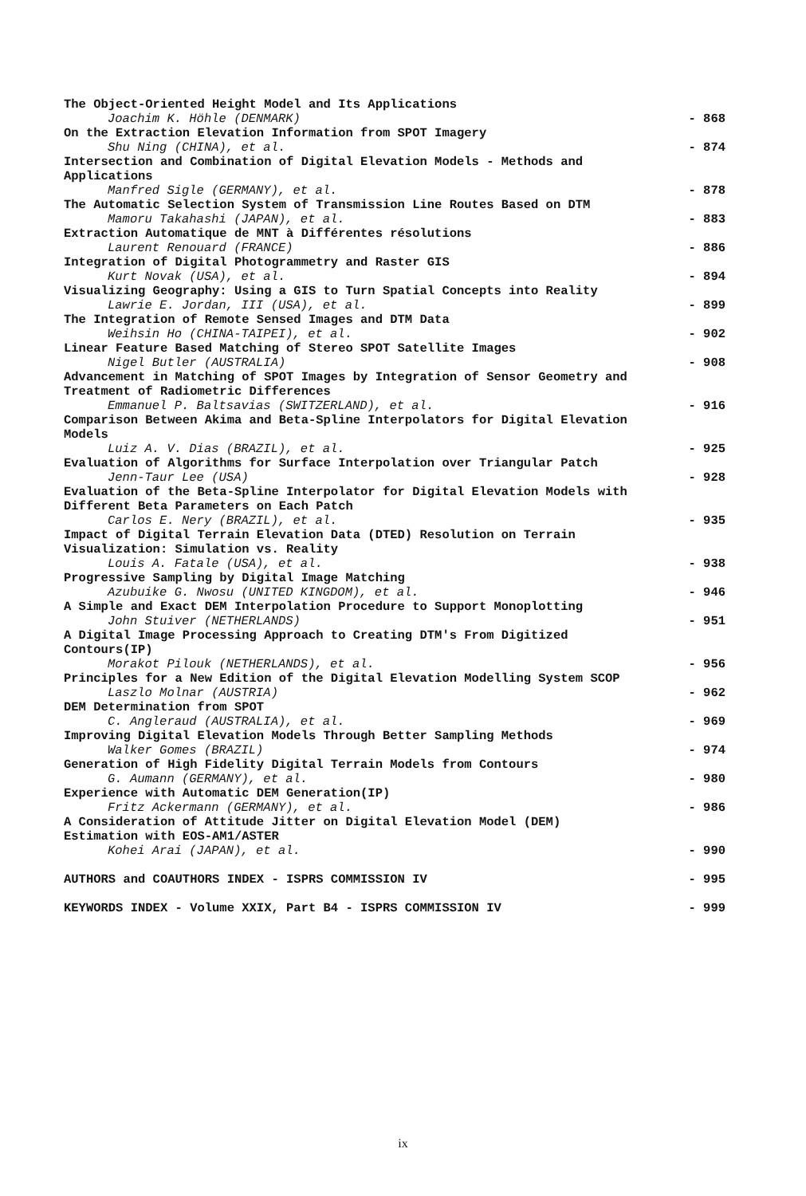The Object-Oriented Height Model and Its Applications
Joachim K. Höhle (DENMARK) - 868
On the Extraction Elevation Information from SPOT Imagery
Shu Ning (CHINA), et al. - 874
Intersection and Combination of Digital Elevation Models - Methods and Applications
Manfred Sigle (GERMANY), et al. - 878
The Automatic Selection System of Transmission Line Routes Based on DTM
Mamoru Takahashi (JAPAN), et al. - 883
Extraction Automatique de MNT à Différentes résolutions
Laurent Renouard (FRANCE) - 886
Integration of Digital Photogrammetry and Raster GIS
Kurt Novak (USA), et al. - 894
Visualizing Geography: Using a GIS to Turn Spatial Concepts into Reality
Lawrie E. Jordan, III (USA), et al. - 899
The Integration of Remote Sensed Images and DTM Data
Weihsin Ho (CHINA-TAIPEI), et al. - 902
Linear Feature Based Matching of Stereo SPOT Satellite Images
Nigel Butler (AUSTRALIA) - 908
Advancement in Matching of SPOT Images by Integration of Sensor Geometry and Treatment of Radiometric Differences
Emmanuel P. Baltsavias (SWITZERLAND), et al. - 916
Comparison Between Akima and Beta-Spline Interpolators for Digital Elevation Models
Luiz A. V. Dias (BRAZIL), et al. - 925
Evaluation of Algorithms for Surface Interpolation over Triangular Patch
Jenn-Taur Lee (USA) - 928
Evaluation of the Beta-Spline Interpolator for Digital Elevation Models with Different Beta Parameters on Each Patch
Carlos E. Nery (BRAZIL), et al. - 935
Impact of Digital Terrain Elevation Data (DTED) Resolution on Terrain Visualization: Simulation vs. Reality
Louis A. Fatale (USA), et al. - 938
Progressive Sampling by Digital Image Matching
Azubuike G. Nwosu (UNITED KINGDOM), et al. - 946
A Simple and Exact DEM Interpolation Procedure to Support Monoplotting
John Stuiver (NETHERLANDS) - 951
A Digital Image Processing Approach to Creating DTM's From Digitized Contours(IP)
Morakot Pilouk (NETHERLANDS), et al. - 956
Principles for a New Edition of the Digital Elevation Modelling System SCOP
Laszlo Molnar (AUSTRIA) - 962
DEM Determination from SPOT
C. Angleraud (AUSTRALIA), et al. - 969
Improving Digital Elevation Models Through Better Sampling Methods
Walker Gomes (BRAZIL) - 974
Generation of High Fidelity Digital Terrain Models from Contours
G. Aumann (GERMANY), et al. - 980
Experience with Automatic DEM Generation(IP)
Fritz Ackermann (GERMANY), et al. - 986
A Consideration of Attitude Jitter on Digital Elevation Model (DEM) Estimation with EOS-AM1/ASTER
Kohei Arai (JAPAN), et al. - 990
AUTHORS and COAUTHORS INDEX - ISPRS COMMISSION IV - 995
KEYWORDS INDEX - Volume XXIX, Part B4 - ISPRS COMMISSION IV - 999
ix